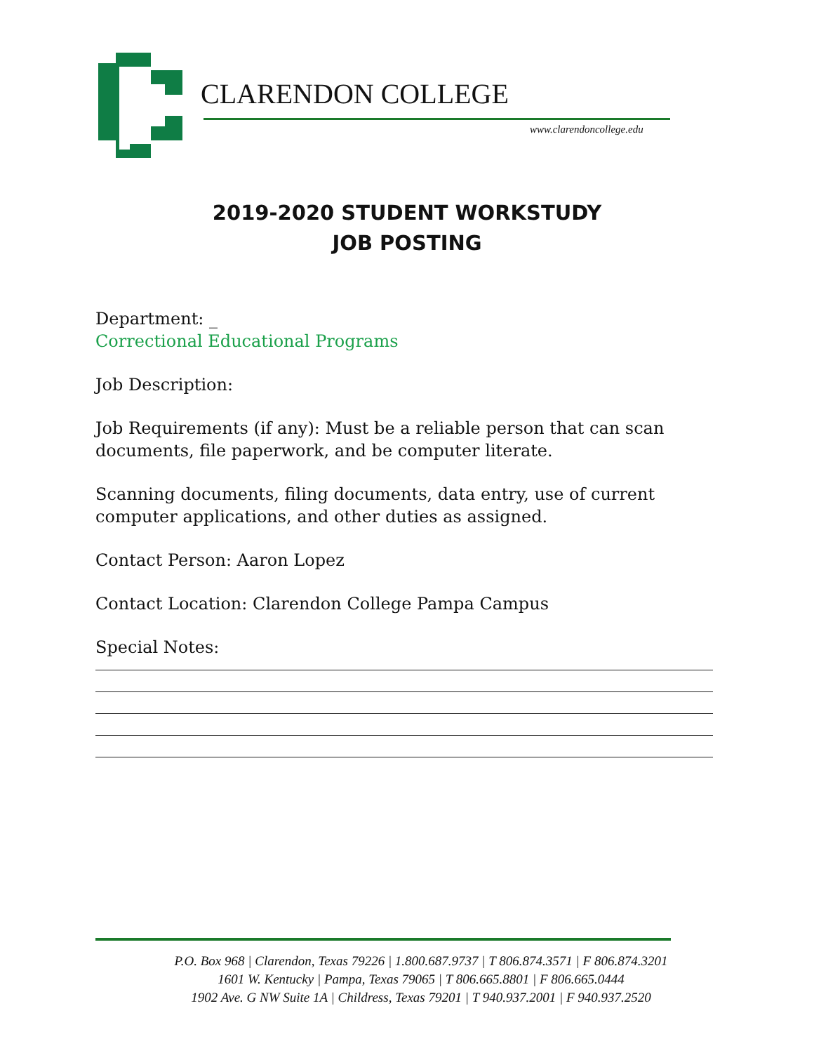CLARENDON COLLEGE
www.clarendoncollege.edu
2019-2020 STUDENT WORKSTUDY
JOB POSTING
Department: _
Correctional Educational Programs
Job Description:
Job Requirements (if any): Must be a reliable person that can scan documents, file paperwork, and be computer literate.
Scanning documents, filing documents, data entry, use of current computer applications, and other duties as assigned.
Contact Person: Aaron Lopez
Contact Location: Clarendon College Pampa Campus
Special Notes:
P.O. Box 968 | Clarendon, Texas 79226 | 1.800.687.9737 | T 806.874.3571 | F 806.874.3201
1601 W. Kentucky | Pampa, Texas 79065 | T 806.665.8801 | F 806.665.0444
1902 Ave. G NW Suite 1A | Childress, Texas 79201 | T 940.937.2001 | F 940.937.2520